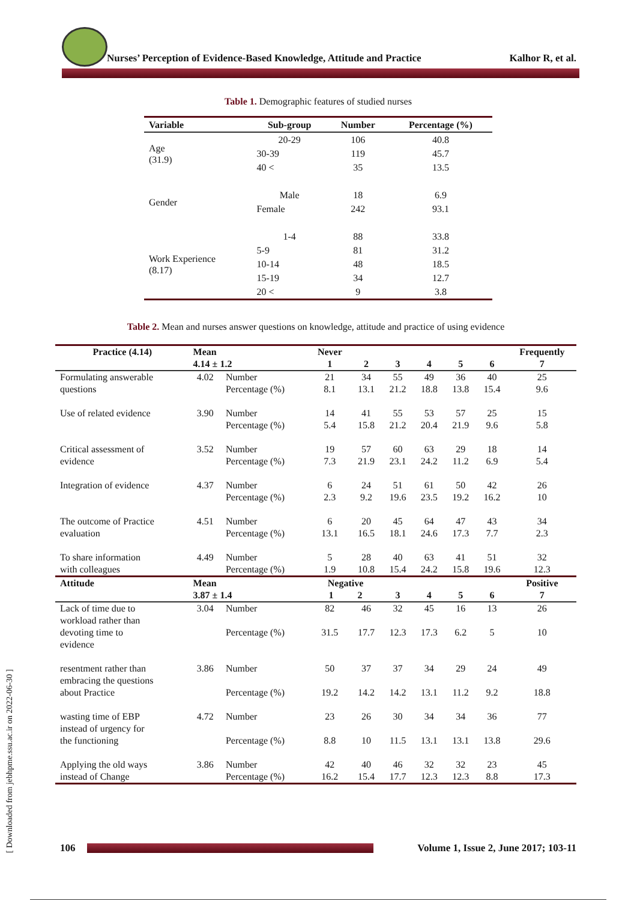Nurses’ Perception of Evidence-Based Knowledge, Attitude and Practice
Kalhor R, et al.
Table 1. Demographic features of studied nurses
| Variable | Sub-group | Number | Percentage (%) |
| --- | --- | --- | --- |
| Age (31.9) | 20-29 | 106 | 40.8 |
| | 30-39 | 119 | 45.7 |
| | 40 < | 35 | 13.5 |
| Gender | Male | 18 | 6.9 |
| | Female | 242 | 93.1 |
| Work Experience (8.17) | 1-4 | 88 | 33.8 |
| | 5-9 | 81 | 31.2 |
| | 10-14 | 48 | 18.5 |
| | 15-19 | 34 | 12.7 |
| | 20 < | 9 | 3.8 |
Table 2. Mean and nurses answer questions on knowledge, attitude and practice of using evidence
| Practice (4.14) | Mean 4.14 ± 1.2 | | Never 1 | 2 | 3 | 4 | 5 | 6 | Frequently 7 |
| --- | --- | --- | --- | --- | --- | --- | --- | --- | --- |
| Formulating answerable questions | 4.02 | Number Percentage (%) | 21 8.1 | 34 13.1 | 55 21.2 | 49 18.8 | 36 13.8 | 40 15.4 | 25 9.6 |
| Use of related evidence | 3.90 | Number Percentage (%) | 14 5.4 | 41 15.8 | 55 21.2 | 53 20.4 | 57 21.9 | 25 9.6 | 15 5.8 |
| Critical assessment of evidence | 3.52 | Number Percentage (%) | 19 7.3 | 57 21.9 | 60 23.1 | 63 24.2 | 29 11.2 | 18 6.9 | 14 5.4 |
| Integration of evidence | 4.37 | Number Percentage (%) | 6 2.3 | 24 9.2 | 51 19.6 | 61 23.5 | 50 19.2 | 42 16.2 | 26 10 |
| The outcome of Practice evaluation | 4.51 | Number Percentage (%) | 6 13.1 | 20 16.5 | 45 18.1 | 64 24.6 | 47 17.3 | 43 7.7 | 34 2.3 |
| To share information with colleagues | 4.49 | Number Percentage (%) | 5 1.9 | 28 10.8 | 40 15.4 | 63 24.2 | 41 15.8 | 51 19.6 | 32 12.3 |
| Attitude | Mean 3.87 ± 1.4 | | Negative 1 2 | | 3 | 4 | 5 | 6 | Positive 7 |
| Lack of time due to workload rather than devoting time to evidence | 3.04 | Number Percentage (%) | 82 31.5 | 46 17.7 | 32 12.3 | 45 17.3 | 16 6.2 | 13 5 | 26 10 |
| resentment rather than embracing the questions about Practice | 3.86 | Number Percentage (%) | 50 19.2 | 37 14.2 | 37 14.2 | 34 13.1 | 29 11.2 | 24 9.2 | 49 18.8 |
| wasting time of EBP instead of urgency for the functioning | 4.72 | Number Percentage (%) | 23 8.8 | 26 10 | 30 11.5 | 34 13.1 | 34 13.1 | 36 13.8 | 77 29.6 |
| Applying the old ways instead of Change | 3.86 | Number Percentage (%) | 42 16.2 | 40 15.4 | 46 17.7 | 32 12.3 | 32 12.3 | 23 8.8 | 45 17.3 |
[ Downloaded from jebhpme.ssu.ac.ir on 2022-06-30 ]
106
Volume 1, Issue 2, June 2017; 103-11